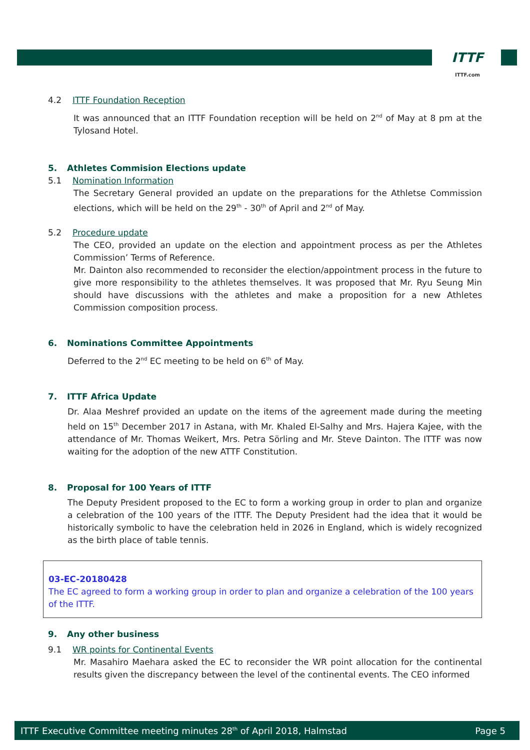ITTF
ITTF.com
4.2 ITTF Foundation Reception
It was announced that an ITTF Foundation reception will be held on 2<sup>nd</sup> of May at 8 pm at the Tylosand Hotel.
5. Athletes Commision Elections update
5.1 Nomination Information
The Secretary General provided an update on the preparations for the Athletse Commission elections, which will be held on the 29<sup>th</sup> - 30<sup>th</sup> of April and 2<sup>nd</sup> of May.
5.2 Procedure update
The CEO, provided an update on the election and appointment process as per the Athletes Commission’ Terms of Reference.
Mr. Dainton also recommended to reconsider the election/appointment process in the future to give more responsibility to the athletes themselves. It was proposed that Mr. Ryu Seung Min should have discussions with the athletes and make a proposition for a new Athletes Commission composition process.
6. Nominations Committee Appointments
Deferred to the 2<sup>nd</sup> EC meeting to be held on 6<sup>th</sup> of May.
7. ITTF Africa Update
Dr. Alaa Meshref provided an update on the items of the agreement made during the meeting held on 15<sup>th</sup> December 2017 in Astana, with Mr. Khaled El-Salhy and Mrs. Hajera Kajee, with the attendance of Mr. Thomas Weikert, Mrs. Petra Sörling and Mr. Steve Dainton. The ITTF was now waiting for the adoption of the new ATTF Constitution.
8. Proposal for 100 Years of ITTF
The Deputy President proposed to the EC to form a working group in order to plan and organize a celebration of the 100 years of the ITTF. The Deputy President had the idea that it would be historically symbolic to have the celebration held in 2026 in England, which is widely recognized as the birth place of table tennis.
03-EC-20180428
The EC agreed to form a working group in order to plan and organize a celebration of the 100 years of the ITTF.
9. Any other business
9.1 WR points for Continental Events
Mr. Masahiro Maehara asked the EC to reconsider the WR point allocation for the continental results given the discrepancy between the level of the continental events. The CEO informed
ITTF Executive Committee meeting minutes 28<sup>th</sup> of April 2018, Halmstad Page 5